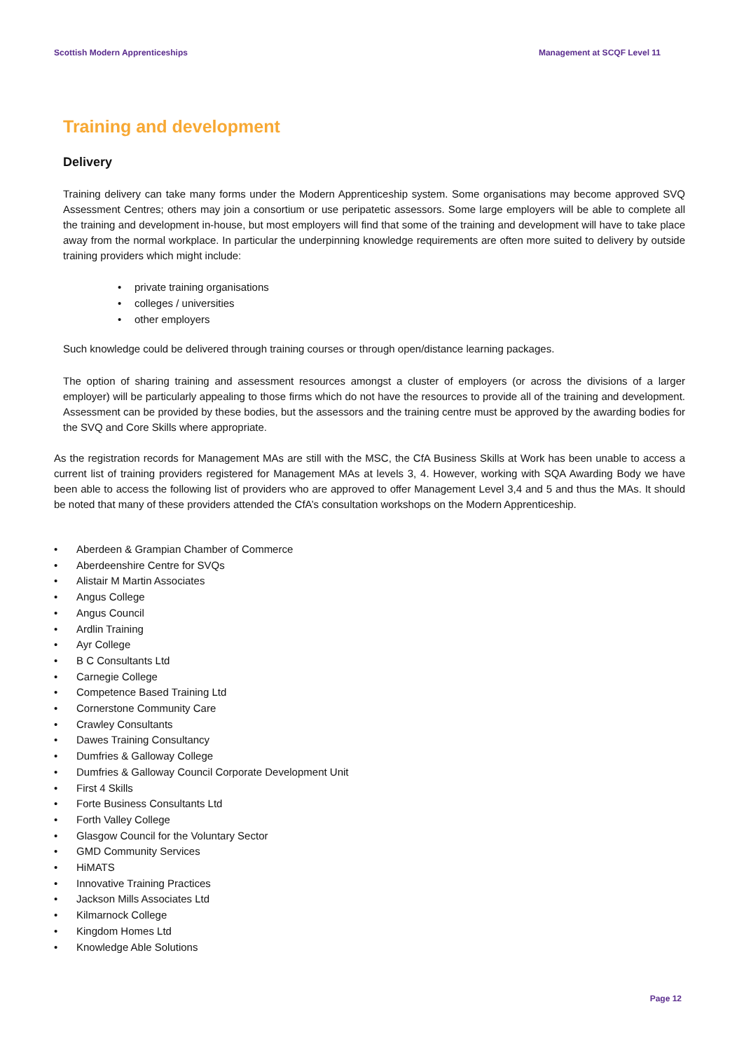Scottish Modern Apprenticeships Management at SCQF Level 11
Training and development
Delivery
Training delivery can take many forms under the Modern Apprenticeship system. Some organisations may become approved SVQ Assessment Centres; others may join a consortium or use peripatetic assessors. Some large employers will be able to complete all the training and development in-house, but most employers will find that some of the training and development will have to take place away from the normal workplace. In particular the underpinning knowledge requirements are often more suited to delivery by outside training providers which might include:
private training organisations
colleges / universities
other employers
Such knowledge could be delivered through training courses or through open/distance learning packages.
The option of sharing training and assessment resources amongst a cluster of employers (or across the divisions of a larger employer) will be particularly appealing to those firms which do not have the resources to provide all of the training and development. Assessment can be provided by these bodies, but the assessors and the training centre must be approved by the awarding bodies for the SVQ and Core Skills where appropriate.
As the registration records for Management MAs are still with the MSC, the CfA Business Skills at Work has been unable to access a current list of training providers registered for Management MAs at levels 3, 4. However, working with SQA Awarding Body we have been able to access the following list of providers who are approved to offer Management Level 3,4 and 5 and thus the MAs. It should be noted that many of these providers attended the CfA’s consultation workshops on the Modern Apprenticeship.
Aberdeen & Grampian Chamber of Commerce
Aberdeenshire Centre for SVQs
Alistair M Martin Associates
Angus College
Angus Council
Ardlin Training
Ayr College
B C Consultants Ltd
Carnegie College
Competence Based Training Ltd
Cornerstone Community Care
Crawley Consultants
Dawes Training Consultancy
Dumfries & Galloway College
Dumfries & Galloway Council Corporate Development Unit
First 4 Skills
Forte Business Consultants Ltd
Forth Valley College
Glasgow Council for the Voluntary Sector
GMD Community Services
HiMATS
Innovative Training Practices
Jackson Mills Associates Ltd
Kilmarnock College
Kingdom Homes Ltd
Knowledge Able Solutions
Page 12